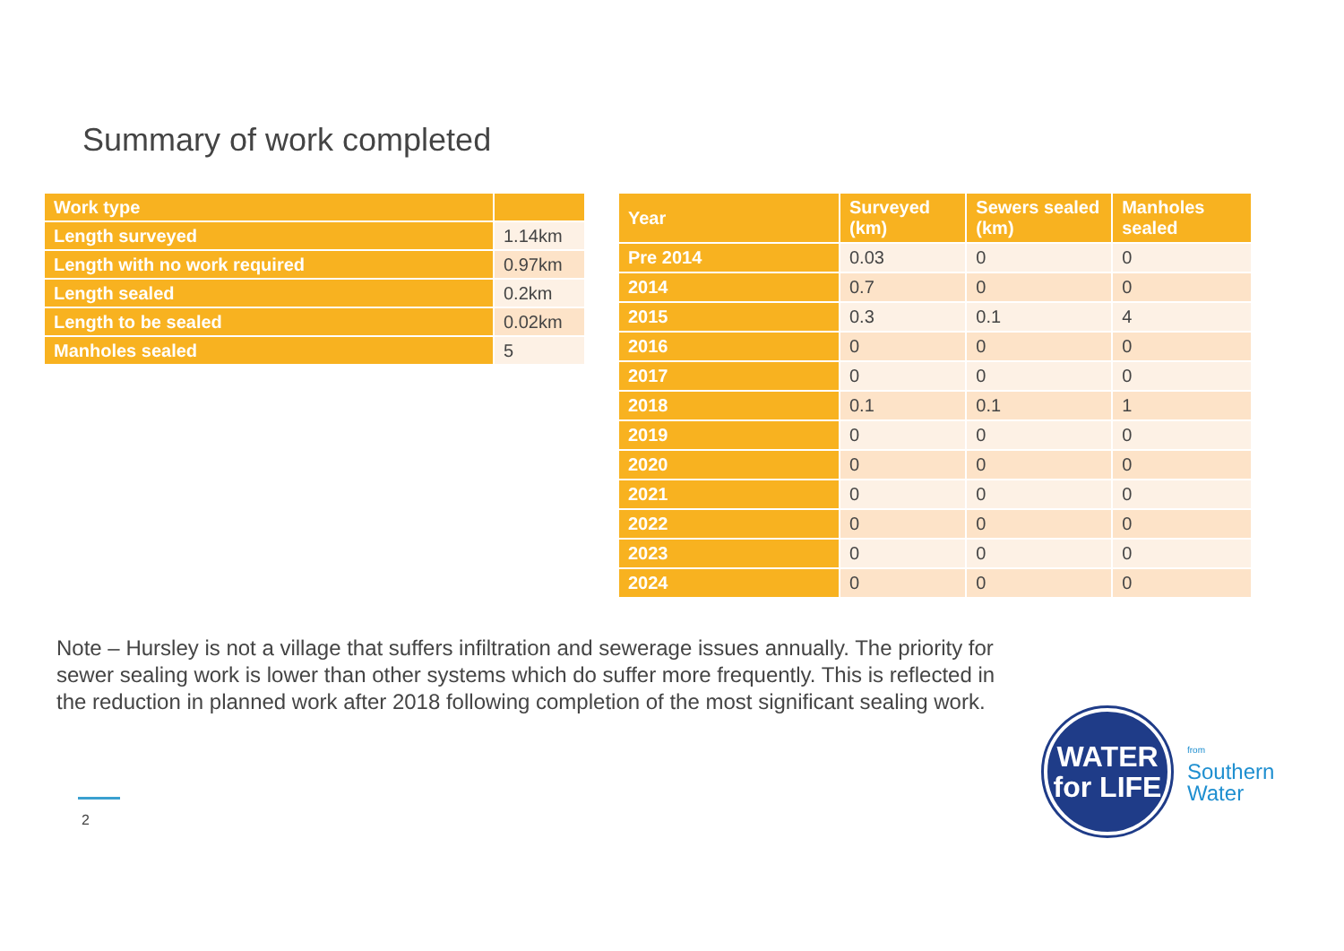Summary of work completed
| Work type | |
| --- | --- |
| Length surveyed | 1.14km |
| Length with no work required | 0.97km |
| Length sealed | 0.2km |
| Length to be sealed | 0.02km |
| Manholes sealed | 5 |
| Year | Surveyed (km) | Sewers sealed (km) | Manholes sealed |
| --- | --- | --- | --- |
| Pre 2014 | 0.03 | 0 | 0 |
| 2014 | 0.7 | 0 | 0 |
| 2015 | 0.3 | 0.1 | 4 |
| 2016 | 0 | 0 | 0 |
| 2017 | 0 | 0 | 0 |
| 2018 | 0.1 | 0.1 | 1 |
| 2019 | 0 | 0 | 0 |
| 2020 | 0 | 0 | 0 |
| 2021 | 0 | 0 | 0 |
| 2022 | 0 | 0 | 0 |
| 2023 | 0 | 0 | 0 |
| 2024 | 0 | 0 | 0 |
Note – Hursley is not a village that suffers infiltration and sewerage issues annually. The priority for sewer sealing work is lower than other systems which do suffer more frequently. This is reflected in the reduction in planned work after 2018 following completion of the most significant sealing work.
2
WATER
for LIFE
from
Southern
Water